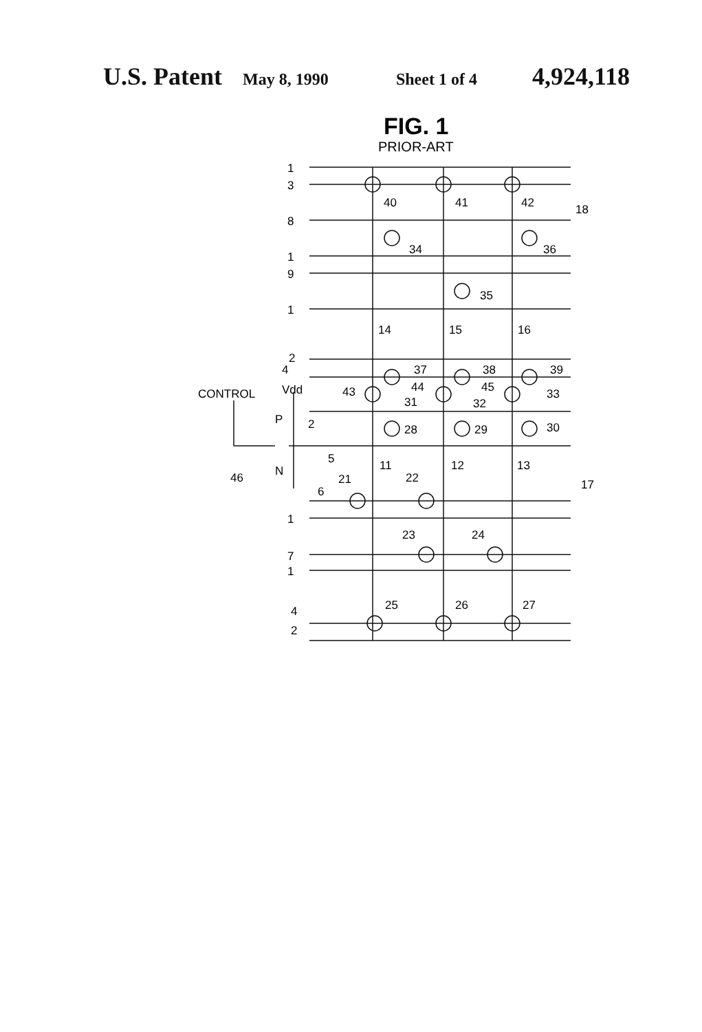U.S. Patent
May 8, 1990 Sheet 1 of 4
4,924,118
FIG. 1
PRIOR-ART
1
3
8
1
9
1
40
41
42
18
34
36
35
14
15
16
2
4
37
38
39
CONTROL
Vdd
43
44
45
31
32
33
P
2
28
29
30
5
N
46
11
12
13
21
22
17
6
1
23
24
7
1
25
26
27
4
2